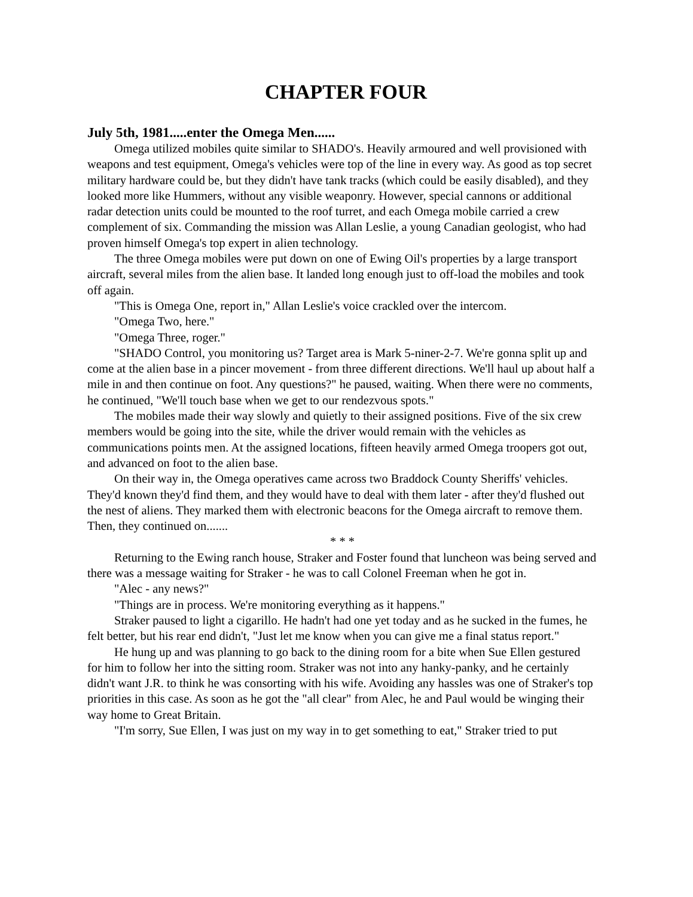CHAPTER FOUR
July 5th, 1981.....enter the Omega Men......
Omega utilized mobiles quite similar to SHADO's. Heavily armoured and well provisioned with weapons and test equipment, Omega's vehicles were top of the line in every way. As good as top secret military hardware could be, but they didn't have tank tracks (which could be easily disabled), and they looked more like Hummers, without any visible weaponry. However, special cannons or additional radar detection units could be mounted to the roof turret, and each Omega mobile carried a crew complement of six. Commanding the mission was Allan Leslie, a young Canadian geologist, who had proven himself Omega's top expert in alien technology.
The three Omega mobiles were put down on one of Ewing Oil's properties by a large transport aircraft, several miles from the alien base. It landed long enough just to off-load the mobiles and took off again.
"This is Omega One, report in," Allan Leslie's voice crackled over the intercom.
"Omega Two, here."
"Omega Three, roger."
"SHADO Control, you monitoring us? Target area is Mark 5-niner-2-7. We're gonna split up and come at the alien base in a pincer movement - from three different directions. We'll haul up about half a mile in and then continue on foot. Any questions?" he paused, waiting. When there were no comments, he continued, "We'll touch base when we get to our rendezvous spots."
The mobiles made their way slowly and quietly to their assigned positions. Five of the six crew members would be going into the site, while the driver would remain with the vehicles as communications points men. At the assigned locations, fifteen heavily armed Omega troopers got out, and advanced on foot to the alien base.
On their way in, the Omega operatives came across two Braddock County Sheriffs' vehicles. They'd known they'd find them, and they would have to deal with them later - after they'd flushed out the nest of aliens. They marked them with electronic beacons for the Omega aircraft to remove them. Then, they continued on.......
* * *
Returning to the Ewing ranch house, Straker and Foster found that luncheon was being served and there was a message waiting for Straker - he was to call Colonel Freeman when he got in.
"Alec - any news?"
"Things are in process. We're monitoring everything as it happens."
Straker paused to light a cigarillo. He hadn't had one yet today and as he sucked in the fumes, he felt better, but his rear end didn't, "Just let me know when you can give me a final status report."
He hung up and was planning to go back to the dining room for a bite when Sue Ellen gestured for him to follow her into the sitting room. Straker was not into any hanky-panky, and he certainly didn't want J.R. to think he was consorting with his wife. Avoiding any hassles was one of Straker's top priorities in this case. As soon as he got the "all clear" from Alec, he and Paul would be winging their way home to Great Britain.
"I'm sorry, Sue Ellen, I was just on my way in to get something to eat," Straker tried to put